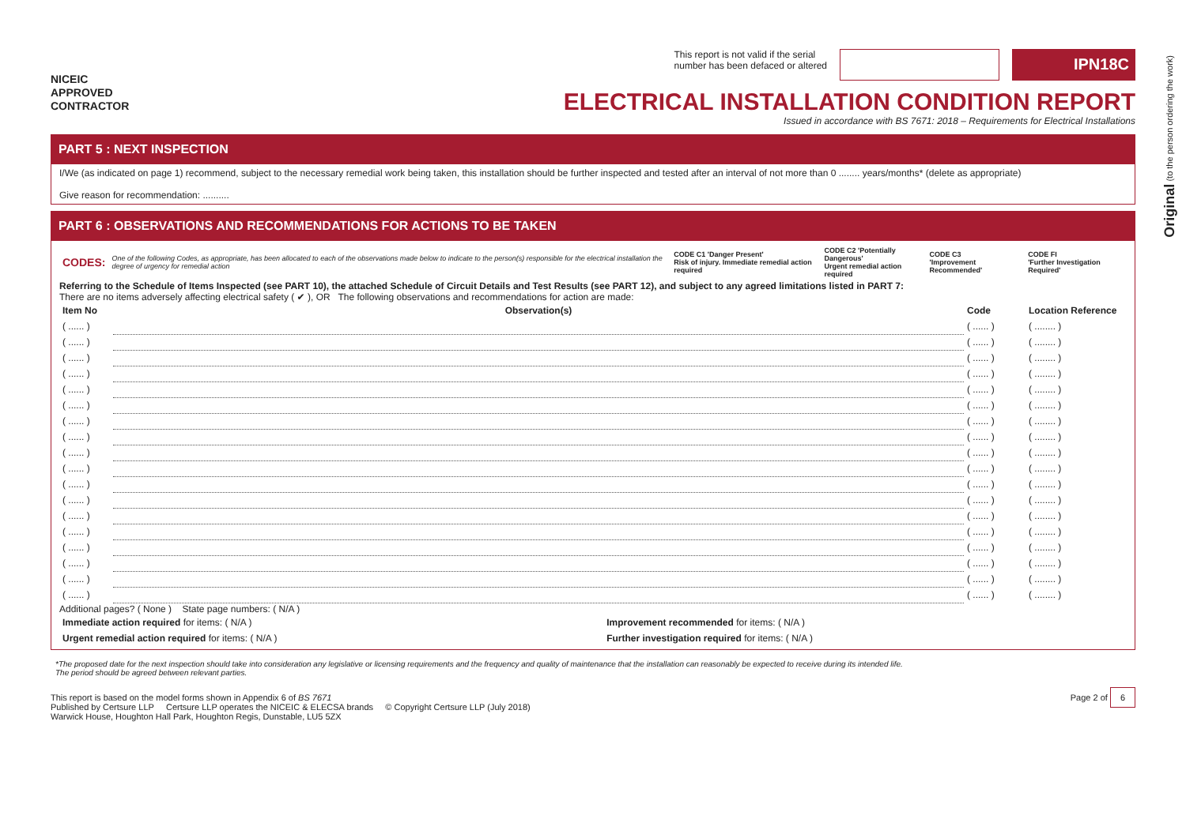Original (to the person ordering the work)
NICEIC
APPROVED
CONTRACTOR
This report is not valid if the serial
number has been defaced or altered
IPN18C
ELECTRICAL INSTALLATION CONDITION REPORT
Issued in accordance with BS 7671: 2018 – Requirements for Electrical Installations
PART 5 : NEXT INSPECTION
I/We (as indicated on page 1) recommend, subject to the necessary remedial work being taken, this installation should be further inspected and tested after an interval of not more than 0 ........ years/months* (delete as appropriate)
Give reason for recommendation: ..........
PART 6 : OBSERVATIONS AND RECOMMENDATIONS FOR ACTIONS TO BE TAKEN
| CODES: | One of the following Codes, as appropriate, has been allocated to each of the observations made below to indicate to the person(s) responsible for the electrical installation the degree of urgency for remedial action | CODE C1 'Danger Present' Risk of injury. Immediate remedial action required | CODE C2 'Potentially Dangerous' Urgent remedial action required | CODE C3 'Improvement Recommended' | CODE FI 'Further Investigation Required' |
Referring to the Schedule of Items Inspected (see PART 10), the attached Schedule of Circuit Details and Test Results (see PART 12), and subject to any agreed limitations listed in PART 7:
There are no items adversely affecting electrical safety ( ✔ ), OR The following observations and recommendations for action are made:
| Item No | Observation(s) | Code | Location Reference |
| --- | --- | --- | --- |
| ( ...... ) | | ( ...... ) | ( ........ ) |
| ( ...... ) | | ( ...... ) | ( ........ ) |
| ( ...... ) | | ( ...... ) | ( ........ ) |
| ( ...... ) | | ( ...... ) | ( ........ ) |
| ( ...... ) | | ( ...... ) | ( ........ ) |
| ( ...... ) | | ( ...... ) | ( ........ ) |
| ( ...... ) | | ( ...... ) | ( ........ ) |
| ( ...... ) | | ( ...... ) | ( ........ ) |
| ( ...... ) | | ( ...... ) | ( ........ ) |
| ( ...... ) | | ( ...... ) | ( ........ ) |
| ( ...... ) | | ( ...... ) | ( ........ ) |
| ( ...... ) | | ( ...... ) | ( ........ ) |
| ( ...... ) | | ( ...... ) | ( ........ ) |
| ( ...... ) | | ( ...... ) | ( ........ ) |
| ( ...... ) | | ( ...... ) | ( ........ ) |
| ( ...... ) | | ( ...... ) | ( ........ ) |
| ( ...... ) | | ( ...... ) | ( ........ ) |
| ( ...... ) | | ( ...... ) | ( ........ ) |
Additional pages? ( None ) State page numbers: ( N/A )
| Immediate action required for items: ( N/A ) | Improvement recommended for items: ( N/A ) |
| Urgent remedial action required for items: ( N/A ) | Further investigation required for items: ( N/A ) |
*The proposed date for the next inspection should take into consideration any legislative or licensing requirements and the frequency and quality of maintenance that the installation can reasonably be expected to receive during its intended life.
The period should be agreed between relevant parties.
This report is based on the model forms shown in Appendix 6 of BS 7671
Published by Certsure LLP Certsure LLP operates the NICEIC & ELECSA brands © Copyright Certsure LLP (July 2018)
Warwick House, Houghton Hall Park, Houghton Regis, Dunstable, LU5 5ZX
Page 2 of 6